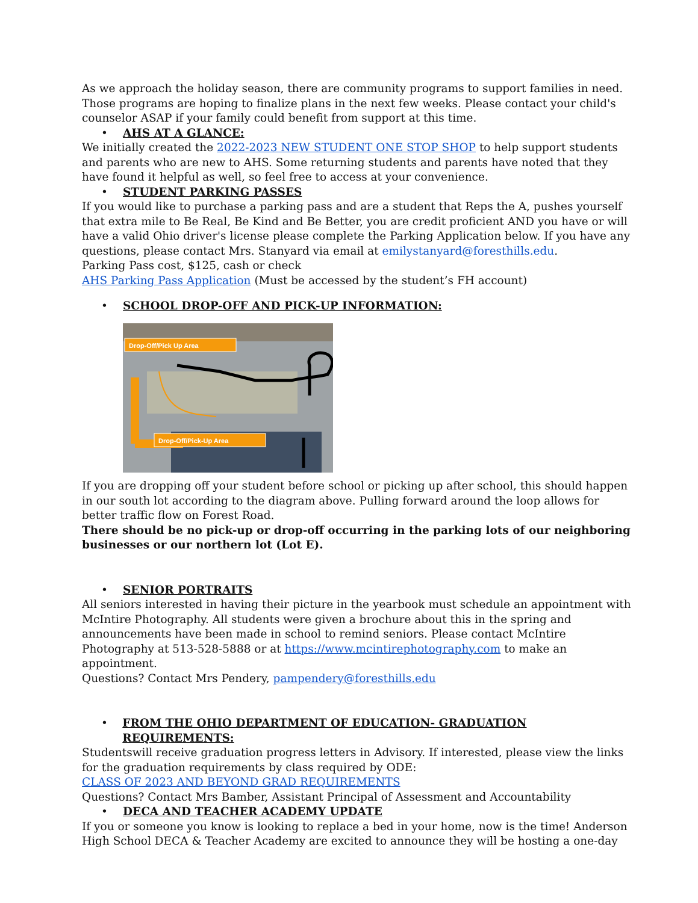As we approach the holiday season, there are community programs to support families in need. Those programs are hoping to finalize plans in the next few weeks. Please contact your child's counselor ASAP if your family could benefit from support at this time.
• AHS AT A GLANCE:
We initially created the 2022-2023 NEW STUDENT ONE STOP SHOP to help support students and parents who are new to AHS. Some returning students and parents have noted that they have found it helpful as well, so feel free to access at your convenience.
• STUDENT PARKING PASSES
If you would like to purchase a parking pass and are a student that Reps the A, pushes yourself that extra mile to Be Real, Be Kind and Be Better, you are credit proficient AND you have or will have a valid Ohio driver's license please complete the Parking Application below. If you have any questions, please contact Mrs. Stanyard via email at emilystanyard@foresthills.edu.
Parking Pass cost, $125, cash or check
AHS Parking Pass Application (Must be accessed by the student’s FH account)
• SCHOOL DROP-OFF AND PICK-UP INFORMATION:
Drop-Off/Pick Up Area
Drop-Off/Pick-Up Area
If you are dropping off your student before school or picking up after school, this should happen in our south lot according to the diagram above. Pulling forward around the loop allows for better traffic flow on Forest Road.
There should be no pick-up or drop-off occurring in the parking lots of our neighboring businesses or our northern lot (Lot E).
• SENIOR PORTRAITS
All seniors interested in having their picture in the yearbook must schedule an appointment with McIntire Photography. All students were given a brochure about this in the spring and announcements have been made in school to remind seniors. Please contact McIntire Photography at 513-528-5888 or at https://www.mcintirephotography.com to make an appointment.
Questions? Contact Mrs Pendery, pampendery@foresthills.edu
• FROM THE OHIO DEPARTMENT OF EDUCATION- GRADUATION REQUIREMENTS:
Studentswill receive graduation progress letters in Advisory. If interested, please view the links for the graduation requirements by class required by ODE:
CLASS OF 2023 AND BEYOND GRAD REQUIREMENTS
Questions? Contact Mrs Bamber, Assistant Principal of Assessment and Accountability
• DECA AND TEACHER ACADEMY UPDATE
If you or someone you know is looking to replace a bed in your home, now is the time! Anderson High School DECA & Teacher Academy are excited to announce they will be hosting a one-day